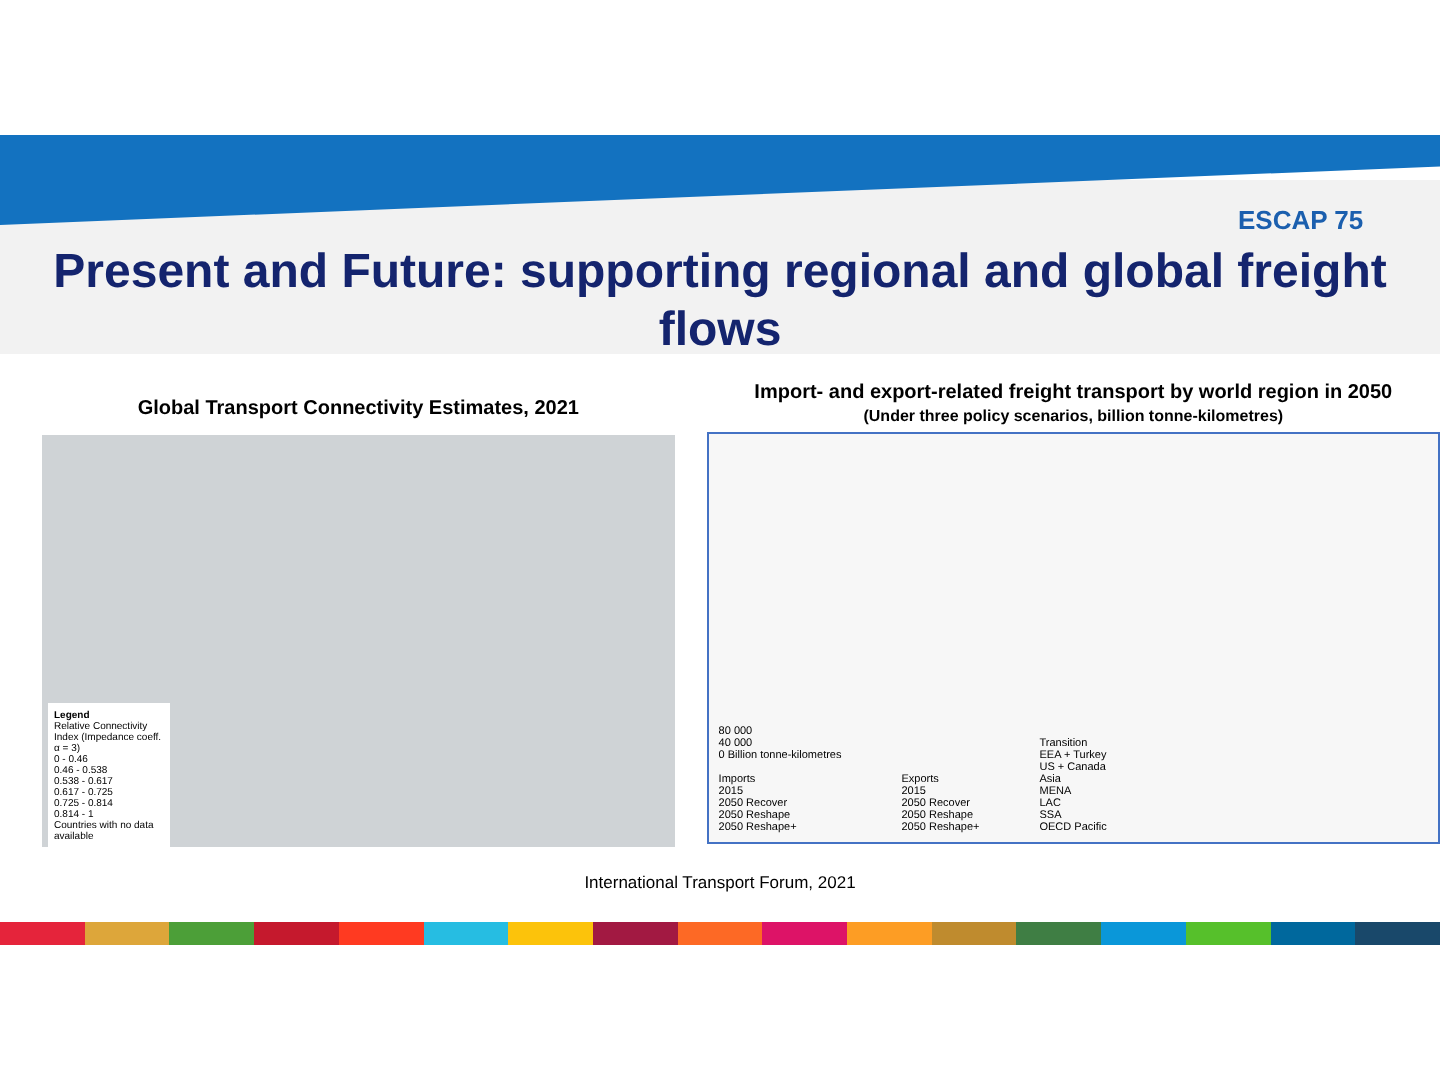ESCAP 75
Present and Future: supporting regional and global freight
flows
Global Transport Connectivity Estimates, 2021
Legend
Relative Connectivity Index (Impedance coeff. α = 3)
0 - 0.46
0.46 - 0.538
0.538 - 0.617
0.617 - 0.725
0.725 - 0.814
0.814 - 1
Countries with no data available
Import- and export-related freight transport by world region in 2050
(Under three policy scenarios, billion tonne-kilometres)
80 000
40 000
0 Billion tonne-kilometres
Imports
2015
2050 Recover
2050 Reshape
2050 Reshape+
Exports
2015
2050 Recover
2050 Reshape
2050 Reshape+
Transition
EEA + Turkey
US + Canada
Asia
MENA
LAC
SSA
OECD Pacific
International Transport Forum, 2021